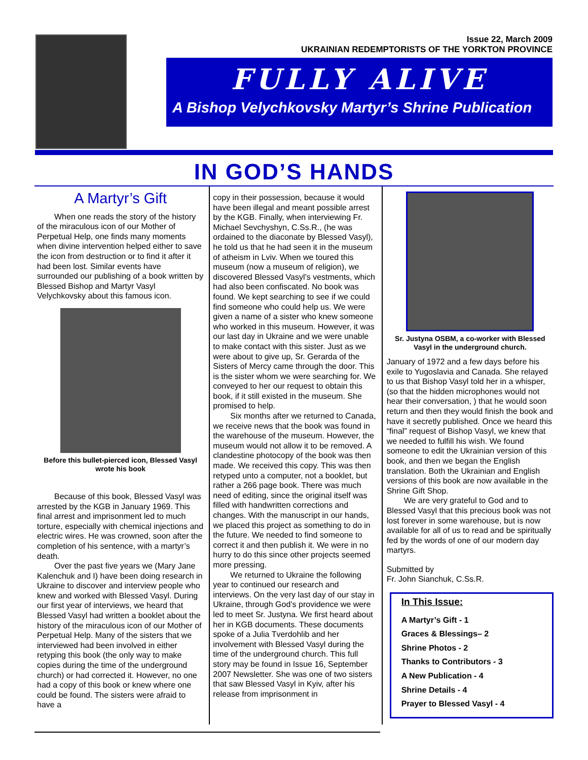Issue 22, March 2009
UKRAINIAN REDEMPTORISTS OF THE YORKTON PROVINCE
FULLY ALIVE
A Bishop Velychkovsky Martyr’s Shrine Publication
IN GOD’S HANDS
A Martyr’s Gift
When one reads the story of the history of the miraculous icon of our Mother of Perpetual Help, one finds many moments when divine intervention helped either to save the icon from destruction or to find it after it had been lost. Similar events have surrounded our publishing of a book written by Blessed Bishop and Martyr Vasyl Velychkovsky about this famous icon.
Before this bullet-pierced icon, Blessed Vasyl wrote his book
Because of this book, Blessed Vasyl was arrested by the KGB in January 1969. This final arrest and imprisonment led to much torture, especially with chemical injections and electric wires. He was crowned, soon after the completion of his sentence, with a martyr’s death.
Over the past five years we (Mary Jane Kalenchuk and I) have been doing research in Ukraine to discover and interview people who knew and worked with Blessed Vasyl. During our first year of interviews, we heard that Blessed Vasyl had written a booklet about the history of the miraculous icon of our Mother of Perpetual Help. Many of the sisters that we interviewed had been involved in either retyping this book (the only way to make copies during the time of the underground church) or had corrected it. However, no one had a copy of this book or knew where one could be found. The sisters were afraid to have a
copy in their possession, because it would have been illegal and meant possible arrest by the KGB. Finally, when interviewing Fr. Michael Sevchyshyn, C.Ss.R., (he was ordained to the diaconate by Blessed Vasyl), he told us that he had seen it in the museum of atheism in Lviv. When we toured this museum (now a museum of religion), we discovered Blessed Vasyl’s vestments, which had also been confiscated. No book was found. We kept searching to see if we could find someone who could help us. We were given a name of a sister who knew someone who worked in this museum. However, it was our last day in Ukraine and we were unable to make contact with this sister. Just as we were about to give up, Sr. Gerarda of the Sisters of Mercy came through the door. This is the sister whom we were searching for. We conveyed to her our request to obtain this book, if it still existed in the museum. She promised to help.
Six months after we returned to Canada, we receive news that the book was found in the warehouse of the museum. However, the museum would not allow it to be removed. A clandestine photocopy of the book was then made. We received this copy. This was then retyped unto a computer, not a booklet, but rather a 266 page book. There was much need of editing, since the original itself was filled with handwritten corrections and changes. With the manuscript in our hands, we placed this project as something to do in the future. We needed to find someone to correct it and then publish it. We were in no hurry to do this since other projects seemed more pressing.
We returned to Ukraine the following year to continued our research and interviews. On the very last day of our stay in Ukraine, through God’s providence we were led to meet Sr. Justyna. We first heard about her in KGB documents. These documents spoke of a Julia Tverdohlib and her involvement with Blessed Vasyl during the time of the underground church. This full story may be found in Issue 16, September 2007 Newsletter. She was one of two sisters that saw Blessed Vasyl in Kyiv, after his release from imprisonment in
Sr. Justyna OSBM, a co-worker with Blessed Vasyl in the underground church.
January of 1972 and a few days before his exile to Yugoslavia and Canada. She relayed to us that Bishop Vasyl told her in a whisper, (so that the hidden microphones would not hear their conversation, ) that he would soon return and then they would finish the book and have it secretly published. Once we heard this “final” request of Bishop Vasyl, we knew that we needed to fulfill his wish. We found someone to edit the Ukrainian version of this book, and then we began the English translation. Both the Ukrainian and English versions of this book are now available in the Shrine Gift Shop.
We are very grateful to God and to Blessed Vasyl that this precious book was not lost forever in some warehouse, but is now available for all of us to read and be spiritually fed by the words of one of our modern day martyrs.
Submitted by
Fr. John Sianchuk, C.Ss.R.
In This Issue:
A Martyr’s Gift - 1
Graces & Blessings– 2
Shrine Photos - 2
Thanks to Contributors - 3
A New Publication - 4
Shrine Details - 4
Prayer to Blessed Vasyl - 4